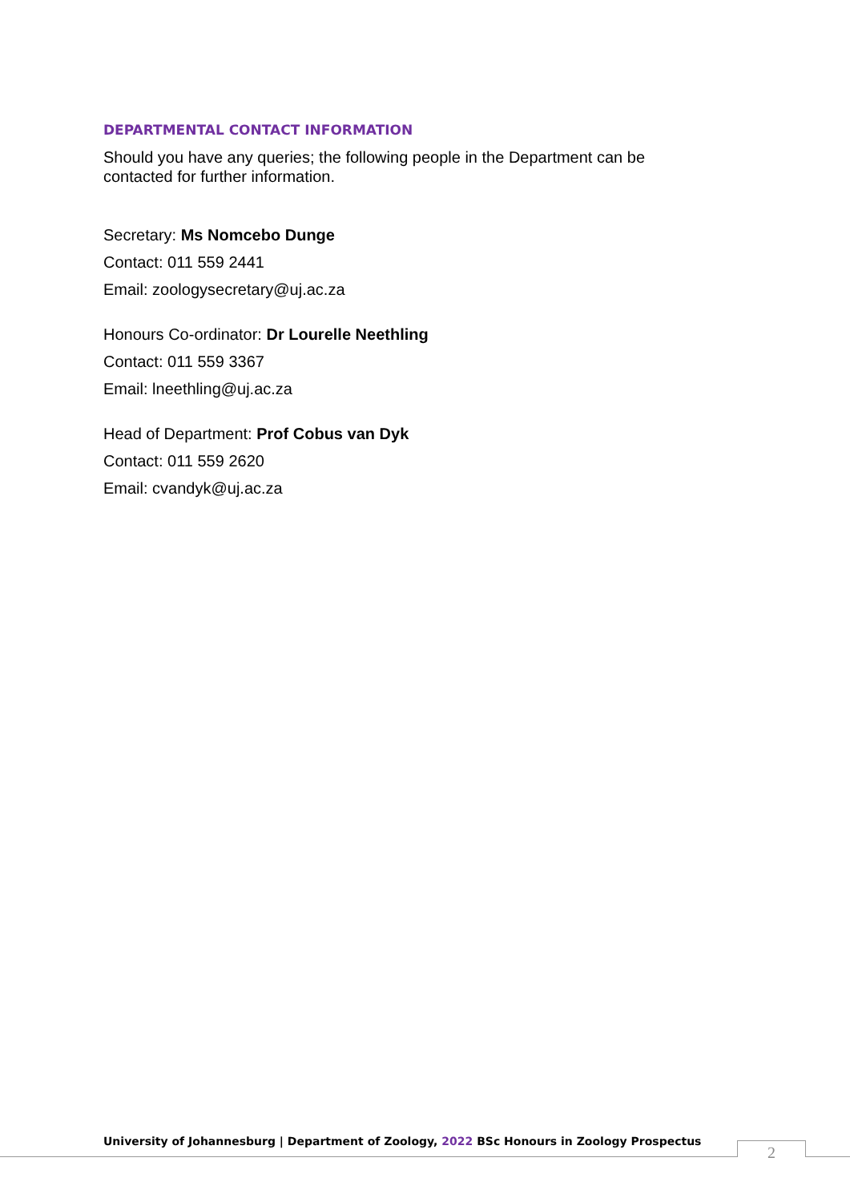DEPARTMENTAL CONTACT INFORMATION
Should you have any queries; the following people in the Department can be contacted for further information.
Secretary: Ms Nomcebo Dunge
Contact: 011 559 2441
Email: zoologysecretary@uj.ac.za
Honours Co-ordinator: Dr Lourelle Neethling
Contact: 011 559 3367
Email: lneethling@uj.ac.za
Head of Department: Prof Cobus van Dyk
Contact: 011 559 2620
Email: cvandyk@uj.ac.za
University of Johannesburg | Department of Zoology, 2022 BSc Honours in Zoology Prospectus
2